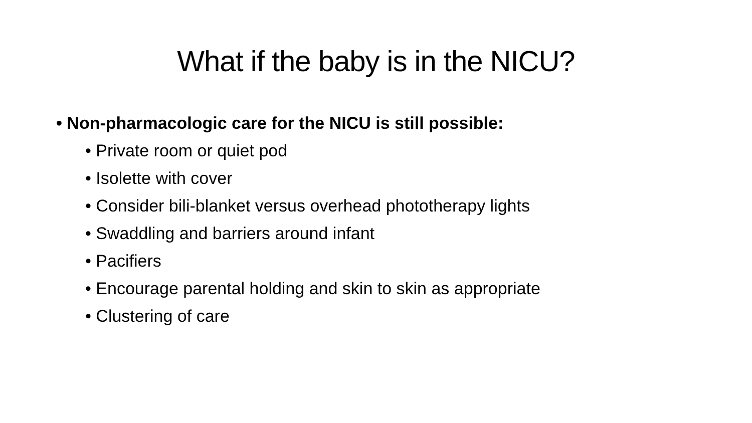What if the baby is in the NICU?
• Non-pharmacologic care for the NICU is still possible:
• Private room or quiet pod
• Isolette with cover
• Consider bili-blanket versus overhead phototherapy lights
• Swaddling and barriers around infant
• Pacifiers
• Encourage parental holding and skin to skin as appropriate
• Clustering of care